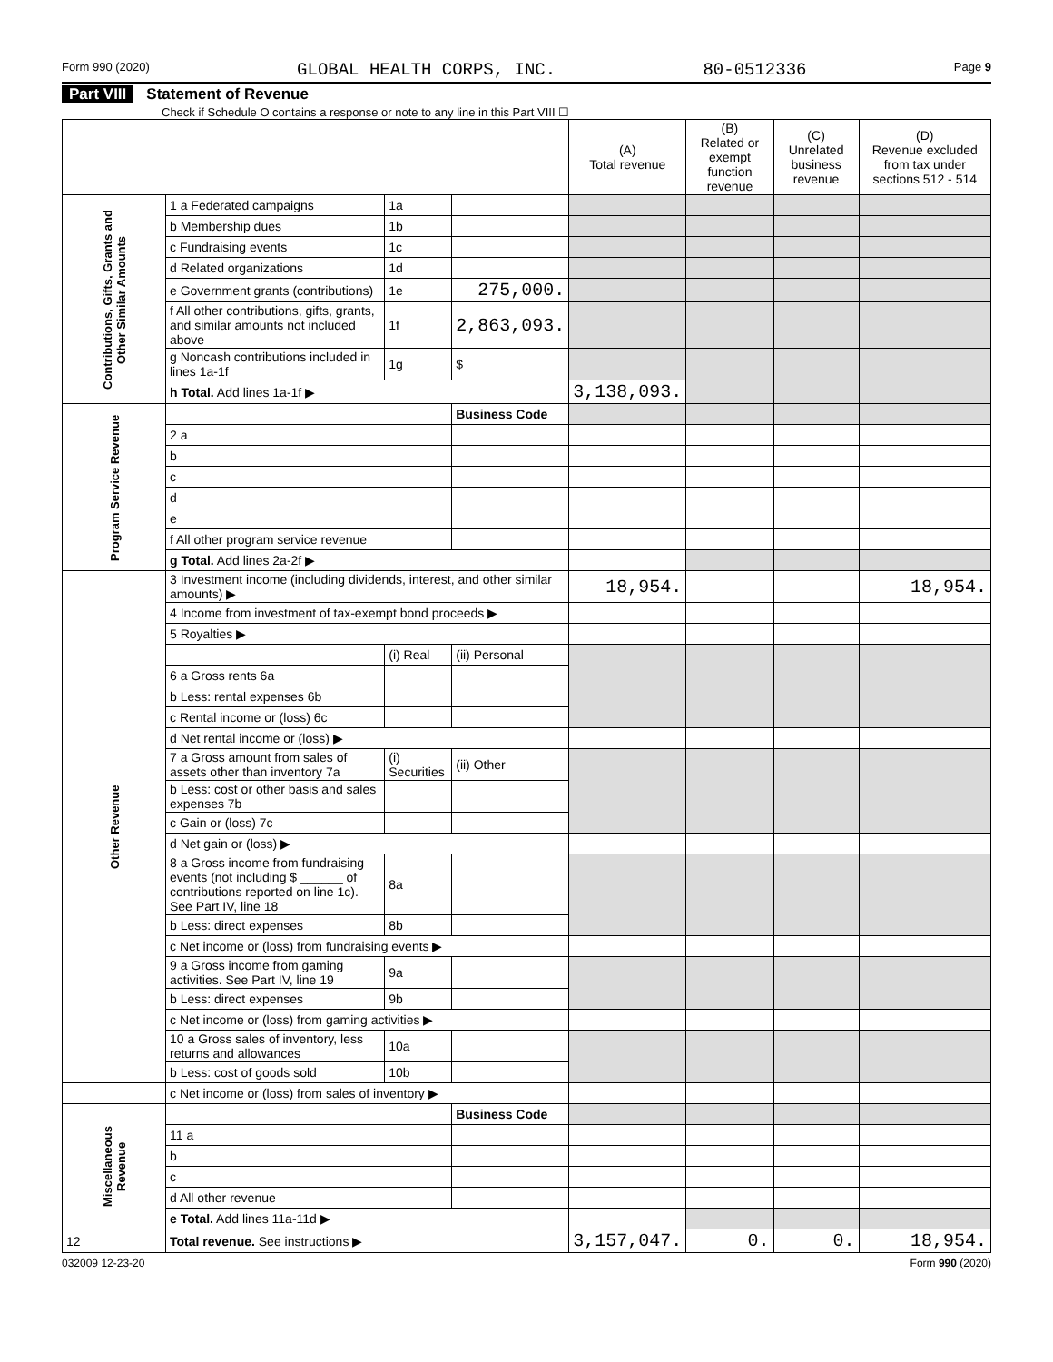Form 990 (2020) GLOBAL HEALTH CORPS, INC. 80-0512336 Page 9
Part VIII Statement of Revenue
Check if Schedule O contains a response or note to any line in this Part VIII ☐
| | | | | (A) Total revenue | (B) Related or exempt function revenue | (C) Unrelated business revenue | (D) Revenue excluded from tax under sections 512 - 514 |
| --- | --- | --- | --- | --- | --- | --- | --- |
| Contributions, Gifts, Grants and Other Similar Amounts | 1 a Federated campaigns | 1a | | | | | |
| | b Membership dues | 1b | | | | | |
| | c Fundraising events | 1c | | | | | |
| | d Related organizations | 1d | | | | | |
| | e Government grants (contributions) | 1e | 275,000. | | | | |
| | f All other contributions, gifts, grants, and similar amounts not included above | 1f | 2,863,093. | | | | |
| | g Noncash contributions included in lines 1a-1f | 1g | $ | | | | |
| | h Total. Add lines 1a-1f ▶ | | | 3,138,093. | | | |
| Program Service Revenue | | | Business Code | | | | |
| | 2 a | | | | | | |
| | b | | | | | | |
| | c | | | | | | |
| | d | | | | | | |
| | e | | | | | | |
| | f All other program service revenue | | | | | | |
| | g Total. Add lines 2a-2f ▶ | | | | | | |
| Other Revenue | 3 Investment income (including dividends, interest, and other similar amounts) ▶ | | | 18,954. | | | 18,954. |
| | 4 Income from investment of tax-exempt bond proceeds ▶ | | | | | | |
| | 5 Royalties ▶ | | | | | | |
| | | (i) Real | (ii) Personal | | | | |
| | 6 a Gross rents 6a | | | | | | |
| | b Less: rental expenses 6b | | | | | | |
| | c Rental income or (loss) 6c | | | | | | |
| | d Net rental income or (loss) ▶ | | | | | | |
| | 7 a Gross amount from sales of assets other than inventory 7a | (i) Securities | (ii) Other | | | | |
| | b Less: cost or other basis and sales expenses 7b | | | | | | |
| | c Gain or (loss) 7c | | | | | | |
| | d Net gain or (loss) ▶ | | | | | | |
| | 8 a Gross income from fundraising events (not including $ ______ of contributions reported on line 1c). See Part IV, line 18 | 8a | | | | | |
| | b Less: direct expenses | 8b | | | | | |
| | c Net income or (loss) from fundraising events ▶ | | | | | | |
| | 9 a Gross income from gaming activities. See Part IV, line 19 | 9a | | | | | |
| | b Less: direct expenses | 9b | | | | | |
| | c Net income or (loss) from gaming activities ▶ | | | | | | |
| | 10 a Gross sales of inventory, less returns and allowances | 10a | | | | | |
| | b Less: cost of goods sold | 10b | | | | | |
| | c Net income or (loss) from sales of inventory ▶ | | | | | | |
| Miscellaneous Revenue | | | Business Code | | | | |
| | 11 a | | | | | | |
| | b | | | | | | |
| | c | | | | | | |
| | d All other revenue | | | | | | |
| | e Total. Add lines 11a-11d ▶ | | | | | | |
| 12 | Total revenue. See instructions ▶ | | | 3,157,047. | 0. | 0. | 18,954. |
032009 12-23-20 Form 990 (2020)